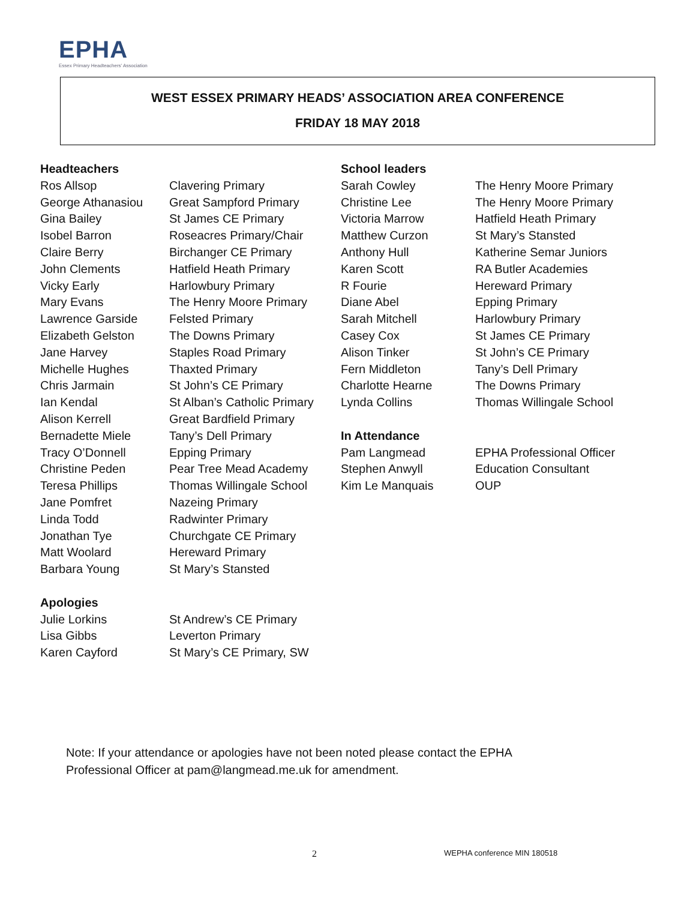EPHA
Essex Primary Headteachers' Association
WEST ESSEX PRIMARY HEADS’ ASSOCIATION AREA CONFERENCE
FRIDAY 18 MAY 2018
| Headteachers | |
| --- | --- |
| Ros Allsop | Clavering Primary |
| George Athanasiou | Great Sampford Primary |
| Gina Bailey | St James CE Primary |
| Isobel Barron | Roseacres Primary/Chair |
| Claire Berry | Birchanger CE Primary |
| John Clements | Hatfield Heath Primary |
| Vicky Early | Harlowbury Primary |
| Mary Evans | The Henry Moore Primary |
| Lawrence Garside | Felsted Primary |
| Elizabeth Gelston | The Downs Primary |
| Jane Harvey | Staples Road Primary |
| Michelle Hughes | Thaxted Primary |
| Chris Jarmain | St John’s CE Primary |
| Ian Kendal | St Alban’s Catholic Primary |
| Alison Kerrell | Great Bardfield Primary |
| Bernadette Miele | Tany’s Dell Primary |
| Tracy O’Donnell | Epping Primary |
| Christine Peden | Pear Tree Mead Academy |
| Teresa Phillips | Thomas Willingale School |
| Jane Pomfret | Nazeing Primary |
| Linda Todd | Radwinter Primary |
| Jonathan Tye | Churchgate CE Primary |
| Matt Woolard | Hereward Primary |
| Barbara Young | St Mary’s Stansted |
| Apologies | |
| Julie Lorkins | St Andrew’s CE Primary |
| Lisa Gibbs | Leverton Primary |
| Karen Cayford | St Mary’s CE Primary, SW |
| School leaders | |
| --- | --- |
| Sarah Cowley | The Henry Moore Primary |
| Christine Lee | The Henry Moore Primary |
| Victoria Marrow | Hatfield Heath Primary |
| Matthew Curzon | St Mary’s Stansted |
| Anthony Hull | Katherine Semar Juniors |
| Karen Scott | RA Butler Academies |
| R Fourie | Hereward Primary |
| Diane Abel | Epping Primary |
| Sarah Mitchell | Harlowbury Primary |
| Casey Cox | St James CE Primary |
| Alison Tinker | St John’s CE Primary |
| Fern Middleton | Tany’s Dell Primary |
| Charlotte Hearne | The Downs Primary |
| Lynda Collins | Thomas Willingale School |
| In Attendance | |
| Pam Langmead | EPHA Professional Officer |
| Stephen Anwyll | Education Consultant |
| Kim Le Manquais | OUP |
Note: If your attendance or apologies have not been noted please contact the EPHA
Professional Officer at pam@langmead.me.uk for amendment.
2 WEPHA conference MIN 180518